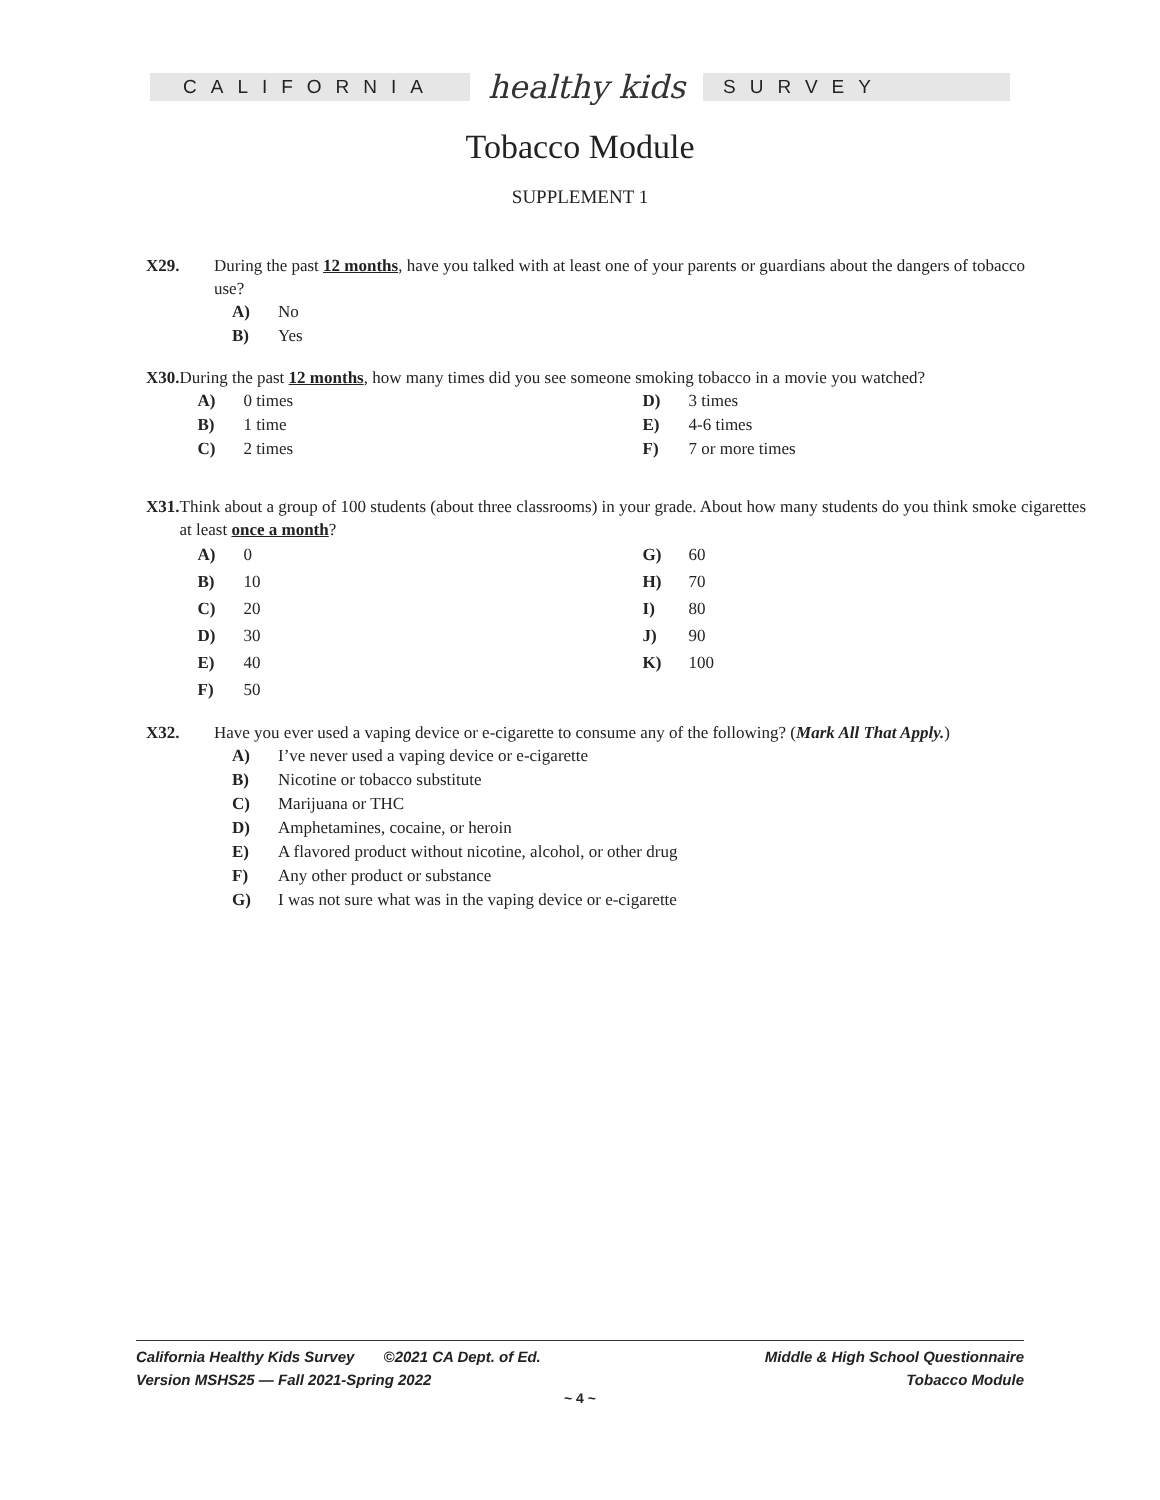CALIFORNIA
healthy kids
SURVEY
Tobacco Module
SUPPLEMENT 1
X29. During the past 12 months, have you talked with at least one of your parents or guardians about the dangers of tobacco use?
A) No
B) Yes
X30. During the past 12 months, how many times did you see someone smoking tobacco in a movie you watched?
A) 0 times
B) 1 time
C) 2 times
D) 3 times
E) 4-6 times
F) 7 or more times
X31. Think about a group of 100 students (about three classrooms) in your grade. About how many students do you think smoke cigarettes at least once a month?
A) 0
B) 10
C) 20
D) 30
E) 40
F) 50
G) 60
H) 70
I) 80
J) 90
K) 100
X32. Have you ever used a vaping device or e-cigarette to consume any of the following? (Mark All That Apply.)
A) I’ve never used a vaping device or e-cigarette
B) Nicotine or tobacco substitute
C) Marijuana or THC
D) Amphetamines, cocaine, or heroin
E) A flavored product without nicotine, alcohol, or other drug
F) Any other product or substance
G) I was not sure what was in the vaping device or e-cigarette
California Healthy Kids Survey ©2021 CA Dept. of Ed.
Version MSHS25 — Fall 2021-Spring 2022
Middle & High School Questionnaire
Tobacco Module
~ 4 ~